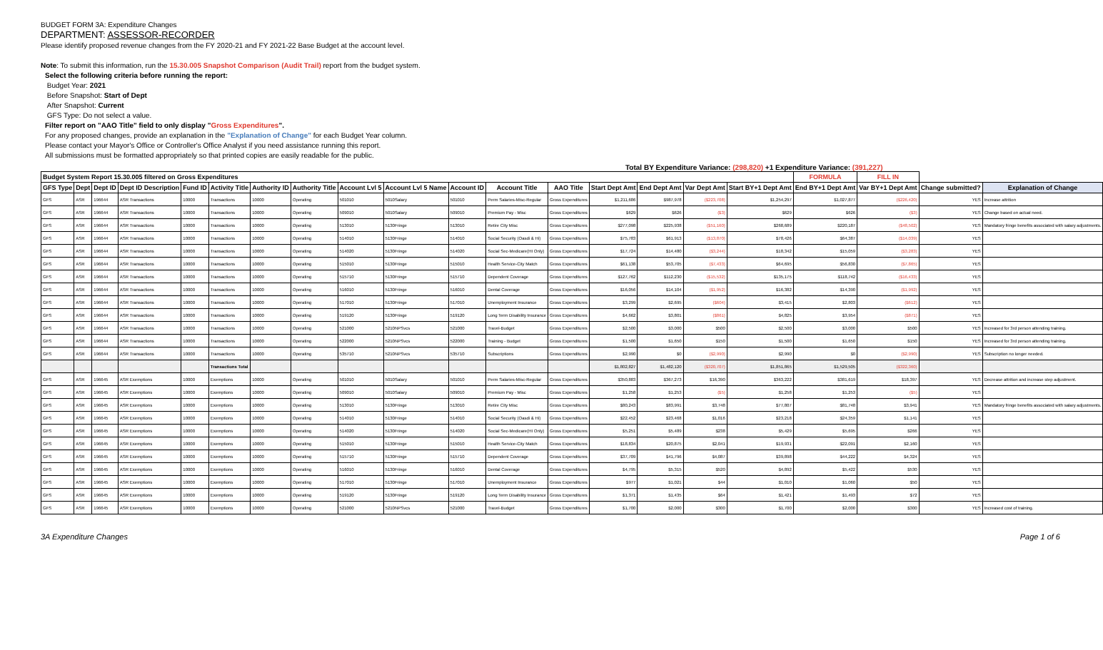BUDGET FORM 3A: Expenditure Changes
DEPARTMENT: ASSESSOR-RECORDER
Please identify proposed revenue changes from the FY 2020-21 and FY 2021-22 Base Budget at the account level.
Note: To submit this information, run the 15.30.005 Snapshot Comparison (Audit Trail) report from the budget system.
Select the following criteria before running the report:
Budget Year: 2021
Before Snapshot: Start of Dept
After Snapshot: Current
GFS Type: Do not select a value.
Filter report on "AAO Title" field to only display "Gross Expenditures".
For any proposed changes, provide an explanation in the "Explanation of Change" for each Budget Year column.
Please contact your Mayor's Office or Controller's Office Analyst if you need assistance running this report.
All submissions must be formatted appropriately so that printed copies are easily readable for the public.
Total BY Expenditure Variance: (298,820) +1 Expenditure Variance: (391,227)
| Budget System Report 15.30.005 filtered on Gross Expenditures | | | | | | | | | | | | | | | | | FORMULA | FILL IN | | |
| --- | --- | --- | --- | --- | --- | --- | --- | --- | --- | --- | --- | --- | --- | --- | --- | --- | --- | --- | --- | --- |
| GFS Type | Dept | Dept ID | Dept ID Description | Fund ID | Activity Title | Authority ID | Authority Title | Account Lvl 5 | Account Lvl 5 Name | Account ID | Account Title | AAO Title | Start Dept Amt | End Dept Amt | Var Dept Amt | Start BY+1 Dept Amt | End BY+1 Dept Amt | Var BY+1 Dept Amt | Change submitted? | Explanation of Change |
| GFS | ASR | 196644 | ASR Transactions | 10000 | Transactions | 10000 | Operating | 501010 | 5010Salary | 501010 | Perm Salaries-Misc-Regular | Gross Expenditures | $1,211,686 | $987,978 | ($223,708) | $1,254,297 | $1,027,877 | ($226,420) | YES | Increase attrition |
| GFS | ASR | 196644 | ASR Transactions | 10000 | Transactions | 10000 | Operating | 509010 | 5010Salary | 509010 | Premium Pay - Misc | Gross Expenditures | $629 | $626 | ($3) | $629 | $626 | ($3) | YES | Change based on actual need. |
| GFS | ASR | 196644 | ASR Transactions | 10000 | Transactions | 10000 | Operating | 513010 | 5130Fringe | 513010 | Retire City Misc | Gross Expenditures | $277,098 | $225,938 | ($51,160) | $268,689 | $220,187 | ($48,502) | YES | Mandatory fringe benefits associated with salary adjustments. |
| GFS | ASR | 196644 | ASR Transactions | 10000 | Transactions | 10000 | Operating | 514010 | 5130Fringe | 514010 | Social Security (Oasdi & Hi) | Gross Expenditures | $75,783 | $61,913 | ($13,870) | $78,426 | $64,387 | ($14,039) | YES | |
| GFS | ASR | 196644 | ASR Transactions | 10000 | Transactions | 10000 | Operating | 514020 | 5130Fringe | 514020 | Social Sec-Medicare(HI Only) | Gross Expenditures | $17,724 | $14,480 | ($3,244) | $18,342 | $15,059 | ($3,283) | YES | |
| GFS | ASR | 196644 | ASR Transactions | 10000 | Transactions | 10000 | Operating | 515010 | 5130Fringe | 515010 | Health Service-City Match | Gross Expenditures | $61,138 | $53,705 | ($7,433) | $64,695 | $56,830 | ($7,865) | YES | |
| GFS | ASR | 196644 | ASR Transactions | 10000 | Transactions | 10000 | Operating | 515710 | 5130Fringe | 515710 | Dependent Coverage | Gross Expenditures | $127,762 | $112,230 | ($15,532) | $135,175 | $118,742 | ($16,433) | YES | |
| GFS | ASR | 196644 | ASR Transactions | 10000 | Transactions | 10000 | Operating | 516010 | 5130Fringe | 516010 | Dental Coverage | Gross Expenditures | $16,056 | $14,104 | ($1,952) | $16,382 | $14,390 | ($1,992) | YES | |
| GFS | ASR | 196644 | ASR Transactions | 10000 | Transactions | 10000 | Operating | 517010 | 5130Fringe | 517010 | Unemployment Insurance | Gross Expenditures | $3,299 | $2,695 | ($604) | $3,415 | $2,803 | ($612) | YES | |
| GFS | ASR | 196644 | ASR Transactions | 10000 | Transactions | 10000 | Operating | 519120 | 5130Fringe | 519120 | Long Term Disability Insurance | Gross Expenditures | $4,662 | $3,801 | ($861) | $4,825 | $3,954 | ($871) | YES | |
| GFS | ASR | 196644 | ASR Transactions | 10000 | Transactions | 10000 | Operating | 521000 | 5210NPSvcs | 521000 | Travel-Budget | Gross Expenditures | $2,500 | $3,000 | $500 | $2,500 | $3,000 | $500 | YES | Increased for 3rd person attending training. |
| GFS | ASR | 196644 | ASR Transactions | 10000 | Transactions | 10000 | Operating | 522000 | 5210NPSvcs | 522000 | Training - Budget | Gross Expenditures | $1,500 | $1,650 | $150 | $1,500 | $1,650 | $150 | YES | Increased for 3rd person attending training. |
| GFS | ASR | 196644 | ASR Transactions | 10000 | Transactions | 10000 | Operating | 535710 | 5210NPSvcs | 535710 | Subscriptions | Gross Expenditures | $2,990 | $0 | ($2,990) | $2,990 | $0 | ($2,990) | YES | Subscription no longer needed. |
| | | | | | Transactions Total | | | | | | | | $1,802,827 | $1,482,120 | ($320,707) | $1,851,865 | $1,529,505 | ($322,360) | | |
| GFS | ASR | 196645 | ASR Exemptions | 10000 | Exemptions | 10000 | Operating | 501010 | 5010Salary | 501010 | Perm Salaries-Misc-Regular | Gross Expenditures | $350,883 | $367,273 | $16,390 | $363,222 | $381,619 | $18,397 | YES | Decrease attrition and increase step adjustment. |
| GFS | ASR | 196645 | ASR Exemptions | 10000 | Exemptions | 10000 | Operating | 509010 | 5010Salary | 509010 | Premium Pay - Misc | Gross Expenditures | $1,258 | $1,253 | ($5) | $1,258 | $1,253 | ($5) | YES | |
| GFS | ASR | 196645 | ASR Exemptions | 10000 | Exemptions | 10000 | Operating | 513010 | 5130Fringe | 513010 | Retire City Misc | Gross Expenditures | $80,243 | $83,991 | $3,748 | $77,807 | $81,748 | $3,941 | YES | Mandatory fringe benefits associated with salary adjustments. |
| GFS | ASR | 196645 | ASR Exemptions | 10000 | Exemptions | 10000 | Operating | 514010 | 5130Fringe | 514010 | Social Security (Oasdi & Hi) | Gross Expenditures | $22,452 | $23,468 | $1,016 | $23,218 | $24,359 | $1,141 | YES | |
| GFS | ASR | 196645 | ASR Exemptions | 10000 | Exemptions | 10000 | Operating | 514020 | 5130Fringe | 514020 | Social Sec-Medicare(HI Only) | Gross Expenditures | $5,251 | $5,489 | $238 | $5,429 | $5,695 | $266 | YES | |
| GFS | ASR | 196645 | ASR Exemptions | 10000 | Exemptions | 10000 | Operating | 515010 | 5130Fringe | 515010 | Health Service-City Match | Gross Expenditures | $18,834 | $20,875 | $2,041 | $19,931 | $22,091 | $2,160 | YES | |
| GFS | ASR | 196645 | ASR Exemptions | 10000 | Exemptions | 10000 | Operating | 515710 | 5130Fringe | 515710 | Dependent Coverage | Gross Expenditures | $37,709 | $41,796 | $4,087 | $39,898 | $44,222 | $4,324 | YES | |
| GFS | ASR | 196645 | ASR Exemptions | 10000 | Exemptions | 10000 | Operating | 516010 | 5130Fringe | 516010 | Dental Coverage | Gross Expenditures | $4,795 | $5,315 | $520 | $4,892 | $5,422 | $530 | YES | |
| GFS | ASR | 196645 | ASR Exemptions | 10000 | Exemptions | 10000 | Operating | 517010 | 5130Fringe | 517010 | Unemployment Insurance | Gross Expenditures | $977 | $1,021 | $44 | $1,010 | $1,060 | $50 | YES | |
| GFS | ASR | 196645 | ASR Exemptions | 10000 | Exemptions | 10000 | Operating | 519120 | 5130Fringe | 519120 | Long Term Disability Insurance | Gross Expenditures | $1,371 | $1,435 | $64 | $1,421 | $1,493 | $72 | YES | |
| GFS | ASR | 196645 | ASR Exemptions | 10000 | Exemptions | 10000 | Operating | 521000 | 5210NPSvcs | 521000 | Travel-Budget | Gross Expenditures | $1,700 | $2,000 | $300 | $1,700 | $2,000 | $300 | YES | Increased cost of training. |
3A Expenditure Changes Page 1 of 6